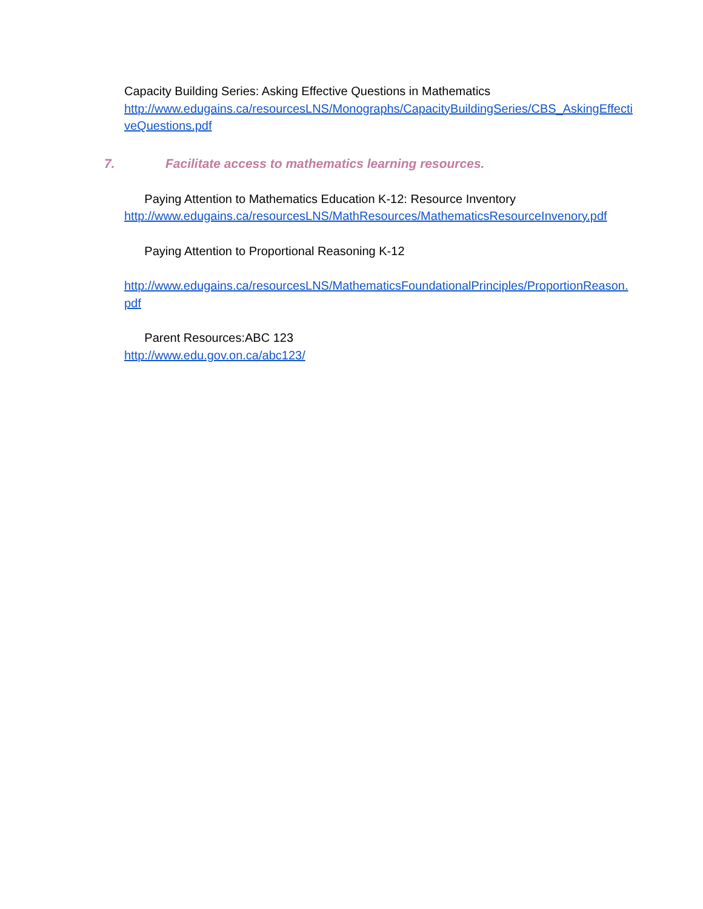Capacity Building Series: Asking Effective Questions in Mathematics
http://www.edugains.ca/resourcesLNS/Monographs/CapacityBuildingSeries/CBS_AskingEffectiveQuestions.pdf
7. Facilitate access to mathematics learning resources.
Paying Attention to Mathematics Education K-12: Resource Inventory
http://www.edugains.ca/resourcesLNS/MathResources/MathematicsResourceInvenory.pdf
Paying Attention to Proportional Reasoning K-12
http://www.edugains.ca/resourcesLNS/MathematicsFoundationalPrinciples/ProportionReason.pdf
Parent Resources:ABC 123
http://www.edu.gov.on.ca/abc123/